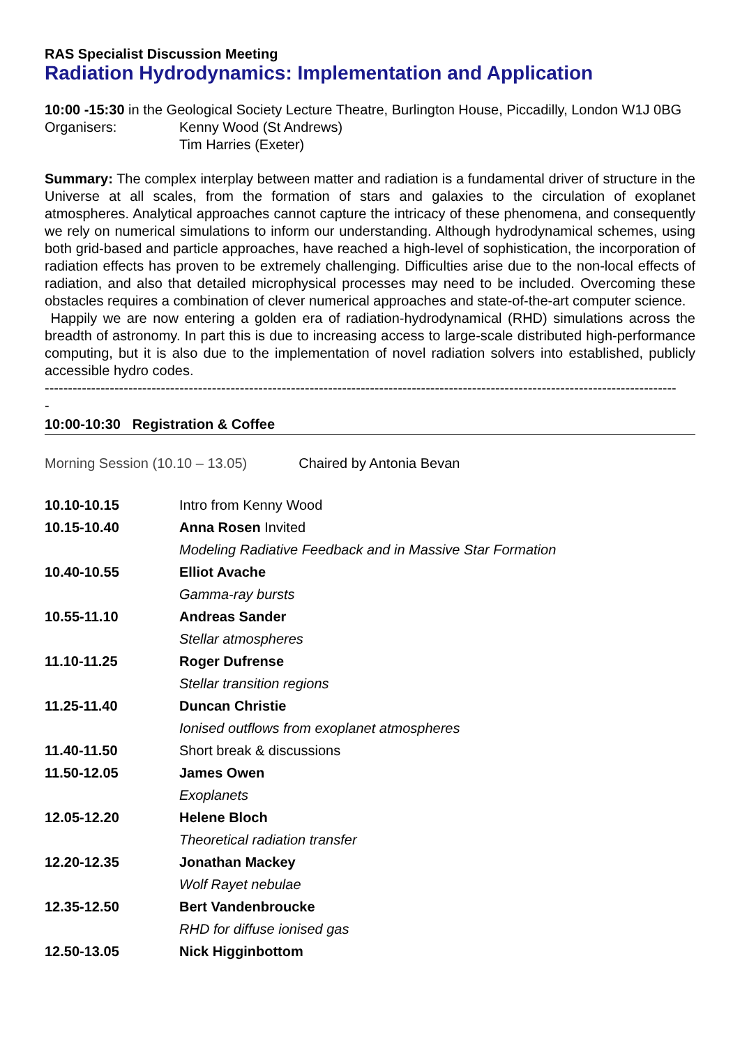RAS Specialist Discussion Meeting
Radiation Hydrodynamics: Implementation and Application
10:00 -15:30 in the Geological Society Lecture Theatre, Burlington House, Piccadilly, London W1J 0BG
| Organisers: | Kenny Wood (St Andrews) |
| | Tim Harries (Exeter) |
Summary: The complex interplay between matter and radiation is a fundamental driver of structure in the Universe at all scales, from the formation of stars and galaxies to the circulation of exoplanet atmospheres. Analytical approaches cannot capture the intricacy of these phenomena, and consequently we rely on numerical simulations to inform our understanding. Although hydrodynamical schemes, using both grid-based and particle approaches, have reached a high-level of sophistication, the incorporation of radiation effects has proven to be extremely challenging. Difficulties arise due to the non-local effects of radiation, and also that detailed microphysical processes may need to be included. Overcoming these obstacles requires a combination of clever numerical approaches and state-of-the-art computer science.
Happily we are now entering a golden era of radiation-hydrodynamical (RHD) simulations across the breadth of astronomy. In part this is due to increasing access to large-scale distributed high-performance computing, but it is also due to the implementation of novel radiation solvers into established, publicly accessible hydro codes.
----------------------------------------------------------------------------------------------------------------------------------------
-
10:00-10:30 Registration & Coffee
Morning Session (10.10 – 13.05) Chaired by Antonia Bevan
| 10.10-10.15 | Intro from Kenny Wood |
| 10.15-10.40 | Anna Rosen Invited |
| | Modeling Radiative Feedback and in Massive Star Formation |
| 10.40-10.55 | Elliot Avache |
| | Gamma-ray bursts |
| 10.55-11.10 | Andreas Sander |
| | Stellar atmospheres |
| 11.10-11.25 | Roger Dufrense |
| | Stellar transition regions |
| 11.25-11.40 | Duncan Christie |
| | Ionised outflows from exoplanet atmospheres |
| 11.40-11.50 | Short break & discussions |
| 11.50-12.05 | James Owen |
| | Exoplanets |
| 12.05-12.20 | Helene Bloch |
| | Theoretical radiation transfer |
| 12.20-12.35 | Jonathan Mackey |
| | Wolf Rayet nebulae |
| 12.35-12.50 | Bert Vandenbroucke |
| | RHD for diffuse ionised gas |
| 12.50-13.05 | Nick Higginbottom |